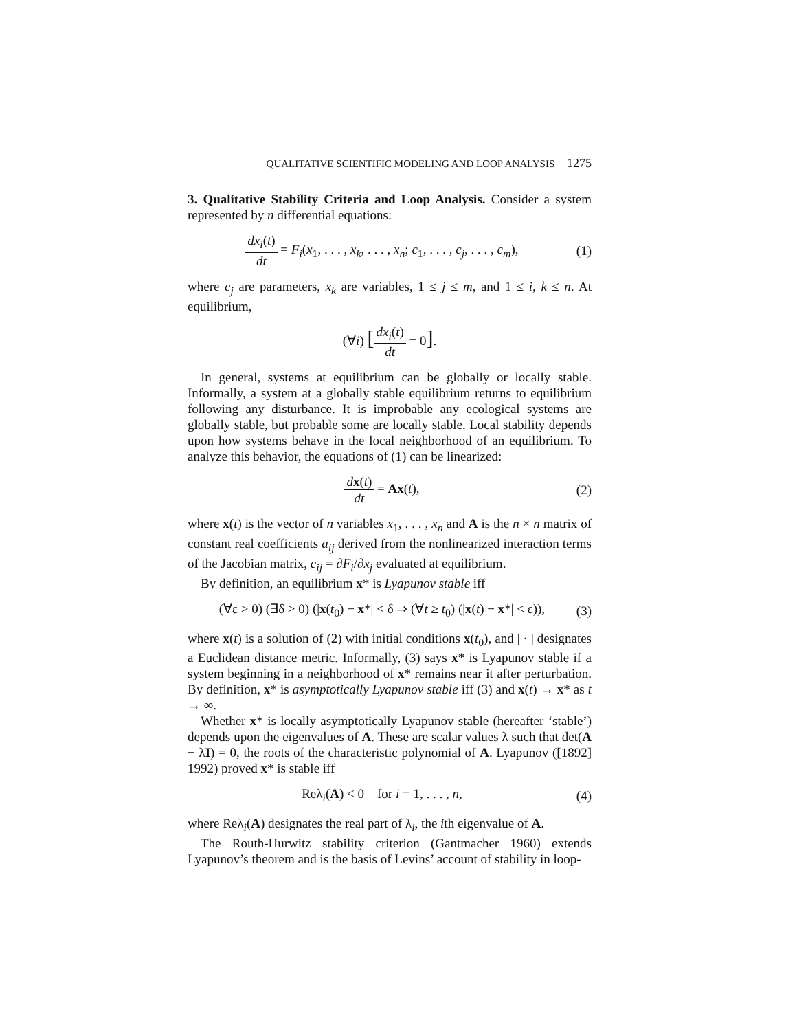QUALITATIVE SCIENTIFIC MODELING AND LOOP ANALYSIS 1275
3. Qualitative Stability Criteria and Loop Analysis. Consider a system represented by n differential equations:
dx<sub>i</sub>(t) dt = F<sub>i</sub>(x<sub>1</sub>, . . . , x<sub>k</sub>, . . . , x<sub>n</sub>; c<sub>1</sub>, . . . , c<sub>j</sub>, . . . , c<sub>m</sub>),
(1)
where c<sub>j</sub> are parameters, x<sub>k</sub> are variables, 1 ≤ j ≤ m, and 1 ≤ i, k ≤ n. At equilibrium,
(∀i) [dx<sub>i</sub>(t) dt = 0].
In general, systems at equilibrium can be globally or locally stable. Informally, a system at a globally stable equilibrium returns to equilibrium following any disturbance. It is improbable any ecological systems are globally stable, but probable some are locally stable. Local stability depends upon how systems behave in the local neighborhood of an equilibrium. To analyze this behavior, the equations of (1) can be linearized:
dx(t) dt = Ax(t), (2)
where x(t) is the vector of n variables x<sub>1</sub>, . . . , x<sub>n</sub> and A is the n × n matrix of constant real coefficients a<sub>ij</sub> derived from the nonlinearized interaction terms of the Jacobian matrix, c<sub>ij</sub> = ∂F<sub>i</sub>/∂x<sub>j</sub> evaluated at equilibrium.
By definition, an equilibrium x* is Lyapunov stable iff
(∀ε > 0) (∃δ > 0) (|x(t<sub>0</sub>) − x*| < δ ⇒ (∀t ≥ t<sub>0</sub>) (|x(t) − x*| < ε)),
(3)
where x(t) is a solution of (2) with initial conditions x(t<sub>0</sub>), and | · | designates a Euclidean distance metric. Informally, (3) says x* is Lyapunov stable if a system beginning in a neighborhood of x* remains near it after perturbation. By definition, x* is asymptotically Lyapunov stable iff (3) and x(t) → x* as t → ∞.
Whether x* is locally asymptotically Lyapunov stable (hereafter ‘stable’) depends upon the eigenvalues of A. These are scalar values λ such that det(A − λI) = 0, the roots of the characteristic polynomial of A. Lyapunov ([1892] 1992) proved x* is stable iff
Reλ<sub>i</sub>(A) < 0 for i = 1, . . . , n,
(4)
where Reλ<sub>i</sub>(A) designates the real part of λ<sub>i</sub>, the ith eigenvalue of A.
The Routh-Hurwitz stability criterion (Gantmacher 1960) extends Lyapunov’s theorem and is the basis of Levins’ account of stability in loop-